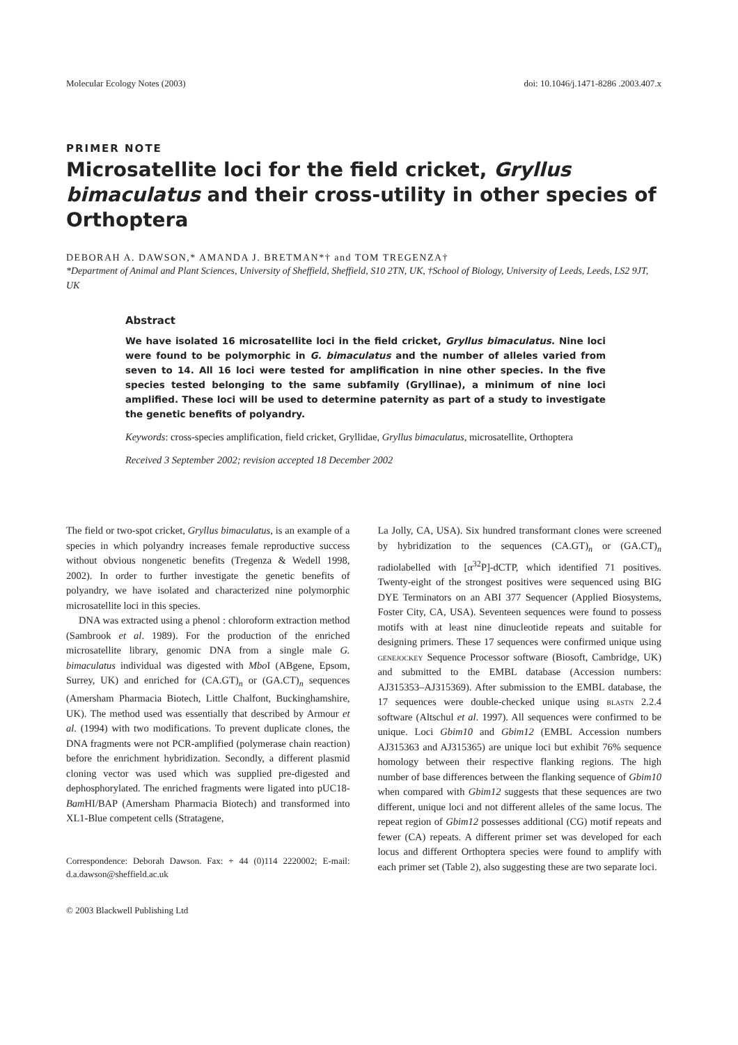Molecular Ecology Notes (2003) doi: 10.1046/j.1471-8286 .2003.407.x
PRIMER NOTE
Microsatellite loci for the field cricket, Gryllus bimaculatus and their cross-utility in other species of Orthoptera
DEBORAH A. DAWSON,* AMANDA J. BRETMAN*† and TOM TREGENZA†
*Department of Animal and Plant Sciences, University of Sheffield, Sheffield, S10 2TN, UK, †School of Biology, University of Leeds, Leeds, LS2 9JT, UK
Abstract
We have isolated 16 microsatellite loci in the field cricket, Gryllus bimaculatus. Nine loci were found to be polymorphic in G. bimaculatus and the number of alleles varied from seven to 14. All 16 loci were tested for amplification in nine other species. In the five species tested belonging to the same subfamily (Gryllinae), a minimum of nine loci amplified. These loci will be used to determine paternity as part of a study to investigate the genetic benefits of polyandry.
Keywords: cross-species amplification, field cricket, Gryllidae, Gryllus bimaculatus, microsatellite, Orthoptera
Received 3 September 2002; revision accepted 18 December 2002
The field or two-spot cricket, Gryllus bimaculatus, is an example of a species in which polyandry increases female reproductive success without obvious nongenetic benefits (Tregenza & Wedell 1998, 2002). In order to further investigate the genetic benefits of polyandry, we have isolated and characterized nine polymorphic microsatellite loci in this species.
DNA was extracted using a phenol : chloroform extraction method (Sambrook et al. 1989). For the production of the enriched microsatellite library, genomic DNA from a single male G. bimaculatus individual was digested with Mbo I (ABgene, Epsom, Surrey, UK) and enriched for (CA.GT)<sub>n</sub> or (GA.CT)<sub>n</sub> sequences (Amersham Pharmacia Biotech, Little Chalfont, Buckinghamshire, UK). The method used was essentially that described by Armour et al. (1994) with two modifications. To prevent duplicate clones, the DNA fragments were not PCR-amplified (polymerase chain reaction) before the enrichment hybridization. Secondly, a different plasmid cloning vector was used which was supplied pre-digested and dephosphorylated. The enriched fragments were ligated into pUC18-Bam HI/BAP (Amersham Pharmacia Biotech) and transformed into XL1-Blue competent cells (Stratagene,
Correspondence: Deborah Dawson. Fax: + 44 (0)114 2220002; E-mail: d.a.dawson@sheffield.ac.uk
© 2003 Blackwell Publishing Ltd
La Jolly, CA, USA). Six hundred transformant clones were screened by hybridization to the sequences (CA.GT)<sub>n</sub> or (GA.CT)<sub>n</sub> radiolabelled with [α<sup>32</sup>P]-dCTP, which identified 71 positives. Twenty-eight of the strongest positives were sequenced using BIG DYE Terminators on an ABI 377 Sequencer (Applied Biosystems, Foster City, CA, USA). Seventeen sequences were found to possess motifs with at least nine dinucleotide repeats and suitable for designing primers. These 17 sequences were confirmed unique using genejockey Sequence Processor software (Biosoft, Cambridge, UK) and submitted to the EMBL database (Accession numbers: AJ315353–AJ315369). After submission to the EMBL database, the 17 sequences were double-checked unique using blastn 2.2.4 software (Altschul et al. 1997). All sequences were confirmed to be unique. Loci Gbim10 and Gbim12 (EMBL Accession numbers AJ315363 and AJ315365) are unique loci but exhibit 76% sequence homology between their respective flanking regions. The high number of base differences between the flanking sequence of Gbim10 when compared with Gbim12 suggests that these sequences are two different, unique loci and not different alleles of the same locus. The repeat region of Gbim12 possesses additional (CG) motif repeats and fewer (CA) repeats. A different primer set was developed for each locus and different Orthoptera species were found to amplify with each primer set (Table 2), also suggesting these are two separate loci.